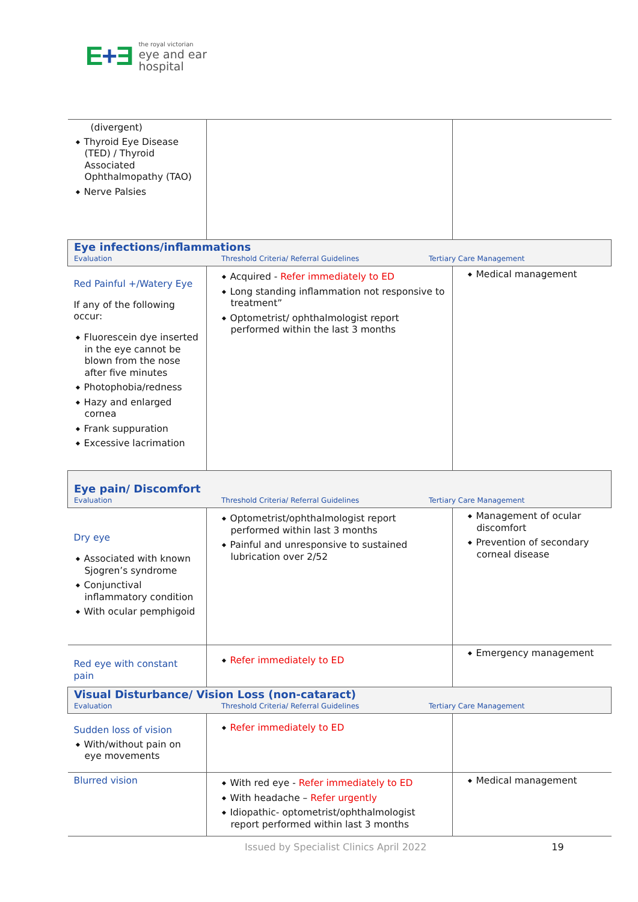E+Ǝ
the royal victorian
eye and ear
hospital
| (divergent) Thyroid Eye Disease (TED) / Thyroid Associated Ophthalmopathy (TAO) Nerve Palsies | | |
| Eye infections/inflammations Evaluation Threshold Criteria/ Referral Guidelines Tertiary Care Management | | |
| Red Painful +/Watery Eye If any of the following occur: Fluorescein dye inserted in the eye cannot be blown from the nose after five minutes Photophobia/redness Hazy and enlarged cornea Frank suppuration Excessive lacrimation | Acquired - Refer immediately to ED Long standing inflammation not responsive to treatment” Optometrist/ ophthalmologist report performed within the last 3 months | Medical management |
| Eye pain/ Discomfort Evaluation Threshold Criteria/ Referral Guidelines Tertiary Care Management | | |
| Dry eye Associated with known Sjogren’s syndrome Conjunctival inflammatory condition With ocular pemphigoid | Optometrist/ophthalmologist report performed within last 3 months Painful and unresponsive to sustained lubrication over 2/52 | Management of ocular discomfort Prevention of secondary corneal disease |
| Red eye with constant pain | Refer immediately to ED | Emergency management |
| Visual Disturbance/ Vision Loss (non-cataract) Evaluation Threshold Criteria/ Referral Guidelines Tertiary Care Management | | |
| Sudden loss of vision With/without pain on eye movements | Refer immediately to ED | |
| Blurred vision | With red eye - Refer immediately to ED With headache – Refer urgently Idiopathic- optometrist/ophthalmologist report performed within last 3 months | Medical management |
Issued by Specialist Clinics April 2022 19